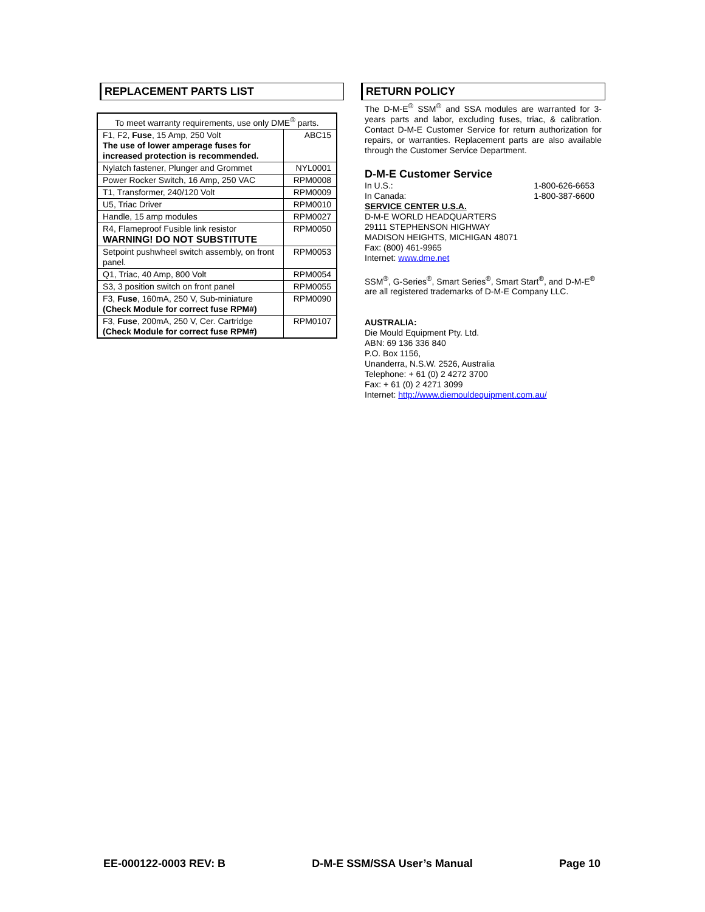REPLACEMENT PARTS LIST
| To meet warranty requirements, use only DME<sup>®</sup> parts. | |
| F1, F2, Fuse , 15 Amp, 250 Volt The use of lower amperage fuses for increased protection is recommended. | ABC15 |
| Nylatch fastener, Plunger and Grommet | NYL0001 |
| Power Rocker Switch, 16 Amp, 250 VAC | RPM0008 |
| T1, Transformer, 240/120 Volt | RPM0009 |
| U5, Triac Driver | RPM0010 |
| Handle, 15 amp modules | RPM0027 |
| R4, Flameproof Fusible link resistor WARNING! DO NOT SUBSTITUTE | RPM0050 |
| Setpoint pushwheel switch assembly, on front panel. | RPM0053 |
| Q1, Triac, 40 Amp, 800 Volt | RPM0054 |
| S3, 3 position switch on front panel | RPM0055 |
| F3, Fuse , 160mA, 250 V, Sub-miniature (Check Module for correct fuse RPM#) | RPM0090 |
| F3, Fuse , 200mA, 250 V, Cer. Cartridge (Check Module for correct fuse RPM#) | RPM0107 |
RETURN POLICY
The D-M-E<sup>®</sup> SSM<sup>®</sup> and SSA modules are warranted for 3-years parts and labor, excluding fuses, triac, & calibration. Contact D-M-E Customer Service for return authorization for repairs, or warranties. Replacement parts are also available through the Customer Service Department.
D-M-E Customer Service
In U.S.: 1-800-626-6653
In Canada: 1-800-387-6600
SERVICE CENTER U.S.A.
D-M-E WORLD HEADQUARTERS
29111 STEPHENSON HIGHWAY
MADISON HEIGHTS, MICHIGAN 48071
Fax: (800) 461-9965
Internet: www.dme.net
SSM<sup>®</sup>, G-Series<sup>®</sup>, Smart Series<sup>®</sup>, Smart Start<sup>®</sup>, and D-M-E<sup>®</sup> are all registered trademarks of D-M-E Company LLC.
AUSTRALIA:
Die Mould Equipment Pty. Ltd.
ABN: 69 136 336 840
P.O. Box 1156,
Unanderra, N.S.W. 2526, Australia
Telephone: + 61 (0) 2 4272 3700
Fax: + 61 (0) 2 4271 3099
Internet: http://www.diemouldequipment.com.au/
EE-000122-0003 REV: B D-M-E SSM/SSA User’s Manual Page 10